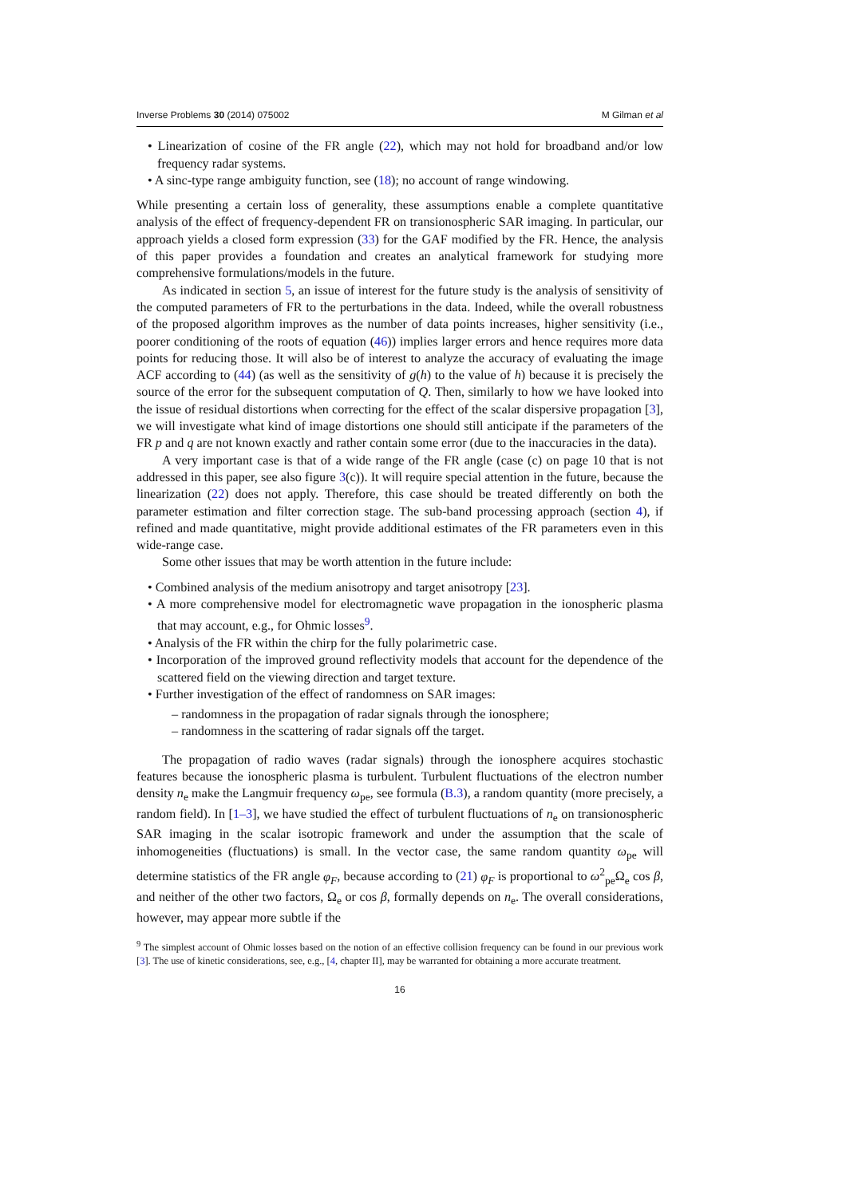Inverse Problems 30 (2014) 075002 M Gilman et al
• Linearization of cosine of the FR angle (22), which may not hold for broadband and/or low frequency radar systems.
• A sinc-type range ambiguity function, see (18); no account of range windowing.
While presenting a certain loss of generality, these assumptions enable a complete quantitative analysis of the effect of frequency-dependent FR on transionospheric SAR imaging. In particular, our approach yields a closed form expression (33) for the GAF modified by the FR. Hence, the analysis of this paper provides a foundation and creates an analytical framework for studying more comprehensive formulations/models in the future.
As indicated in section 5, an issue of interest for the future study is the analysis of sensitivity of the computed parameters of FR to the perturbations in the data. Indeed, while the overall robustness of the proposed algorithm improves as the number of data points increases, higher sensitivity (i.e., poorer conditioning of the roots of equation (46)) implies larger errors and hence requires more data points for reducing those. It will also be of interest to analyze the accuracy of evaluating the image ACF according to (44) (as well as the sensitivity of g(h) to the value of h) because it is precisely the source of the error for the subsequent computation of Q. Then, similarly to how we have looked into the issue of residual distortions when correcting for the effect of the scalar dispersive propagation [3], we will investigate what kind of image distortions one should still anticipate if the parameters of the FR p and q are not known exactly and rather contain some error (due to the inaccuracies in the data).
A very important case is that of a wide range of the FR angle (case (c) on page 10 that is not addressed in this paper, see also figure 3(c)). It will require special attention in the future, because the linearization (22) does not apply. Therefore, this case should be treated differently on both the parameter estimation and filter correction stage. The sub-band processing approach (section 4), if refined and made quantitative, might provide additional estimates of the FR parameters even in this wide-range case.
Some other issues that may be worth attention in the future include:
• Combined analysis of the medium anisotropy and target anisotropy [23].
• A more comprehensive model for electromagnetic wave propagation in the ionospheric plasma that may account, e.g., for Ohmic losses<sup>9</sup>.
• Analysis of the FR within the chirp for the fully polarimetric case.
• Incorporation of the improved ground reflectivity models that account for the dependence of the scattered field on the viewing direction and target texture.
• Further investigation of the effect of randomness on SAR images:
– randomness in the propagation of radar signals through the ionosphere;
– randomness in the scattering of radar signals off the target.
The propagation of radio waves (radar signals) through the ionosphere acquires stochastic features because the ionospheric plasma is turbulent. Turbulent fluctuations of the electron number density n<sub>e</sub> make the Langmuir frequency ω<sub>pe</sub>, see formula (B.3), a random quantity (more precisely, a random field). In [1–3], we have studied the effect of turbulent fluctuations of n<sub>e</sub> on transionospheric SAR imaging in the scalar isotropic framework and under the assumption that the scale of inhomogeneities (fluctuations) is small. In the vector case, the same random quantity ω<sub>pe</sub> will determine statistics of the FR angle φ<sub>F</sub>, because according to (21) φ<sub>F</sub> is proportional to ω<sup>2</sup><sub>pe</sub>Ω<sub>e</sub> cos β, and neither of the other two factors, Ω<sub>e</sub> or cos β, formally depends on n<sub>e</sub>. The overall considerations, however, may appear more subtle if the
<sup>9</sup> The simplest account of Ohmic losses based on the notion of an effective collision frequency can be found in our previous work [3]. The use of kinetic considerations, see, e.g., [4, chapter II], may be warranted for obtaining a more accurate treatment.
16